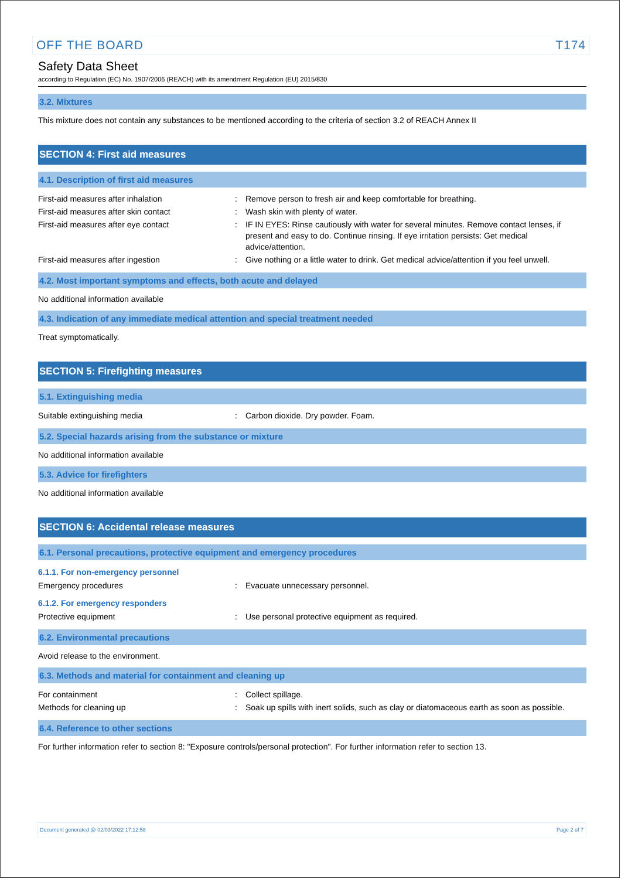OFF THE BOARD T174
Safety Data Sheet
according to Regulation (EC) No. 1907/2006 (REACH) with its amendment Regulation (EU) 2015/830
3.2. Mixtures
This mixture does not contain any substances to be mentioned according to the criteria of section 3.2 of REACH Annex II
SECTION 4: First aid measures
4.1. Description of first aid measures
First-aid measures after inhalation: Remove person to fresh air and keep comfortable for breathing.
First-aid measures after skin contact: Wash skin with plenty of water.
First-aid measures after eye contact: IF IN EYES: Rinse cautiously with water for several minutes. Remove contact lenses, if present and easy to do. Continue rinsing. If eye irritation persists: Get medical advice/attention.
First-aid measures after ingestion: Give nothing or a little water to drink. Get medical advice/attention if you feel unwell.
4.2. Most important symptoms and effects, both acute and delayed
No additional information available
4.3. Indication of any immediate medical attention and special treatment needed
Treat symptomatically.
SECTION 5: Firefighting measures
5.1. Extinguishing media
Suitable extinguishing media: Carbon dioxide. Dry powder. Foam.
5.2. Special hazards arising from the substance or mixture
No additional information available
5.3. Advice for firefighters
No additional information available
SECTION 6: Accidental release measures
6.1. Personal precautions, protective equipment and emergency procedures
6.1.1. For non-emergency personnel
Emergency procedures: Evacuate unnecessary personnel.
6.1.2. For emergency responders
Protective equipment: Use personal protective equipment as required.
6.2. Environmental precautions
Avoid release to the environment.
6.3. Methods and material for containment and cleaning up
For containment: Collect spillage.
Methods for cleaning up: Soak up spills with inert solids, such as clay or diatomaceous earth as soon as possible.
6.4. Reference to other sections
For further information refer to section 8: "Exposure controls/personal protection". For further information refer to section 13.
Document generated @ 02/03/2022 17:12:58 Page 2 of 7